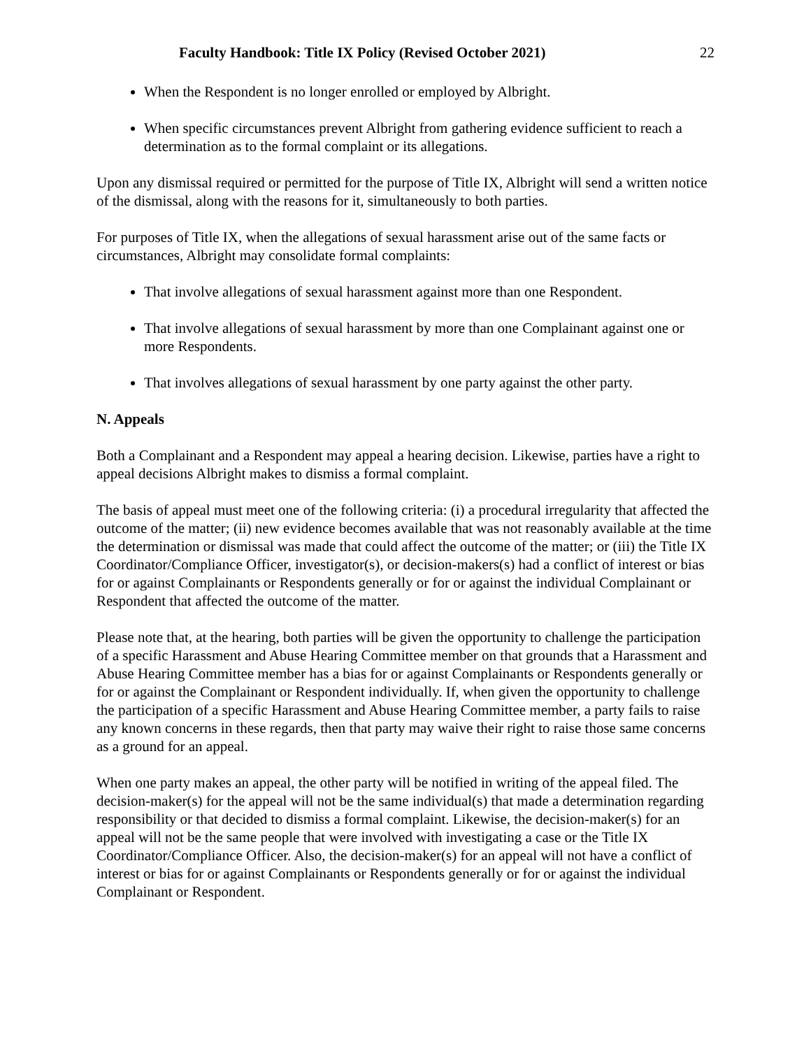Faculty Handbook: Title IX Policy (Revised October 2021) 22
When the Respondent is no longer enrolled or employed by Albright.
When specific circumstances prevent Albright from gathering evidence sufficient to reach a determination as to the formal complaint or its allegations.
Upon any dismissal required or permitted for the purpose of Title IX, Albright will send a written notice of the dismissal, along with the reasons for it, simultaneously to both parties.
For purposes of Title IX, when the allegations of sexual harassment arise out of the same facts or circumstances, Albright may consolidate formal complaints:
That involve allegations of sexual harassment against more than one Respondent.
That involve allegations of sexual harassment by more than one Complainant against one or more Respondents.
That involves allegations of sexual harassment by one party against the other party.
N. Appeals
Both a Complainant and a Respondent may appeal a hearing decision. Likewise, parties have a right to appeal decisions Albright makes to dismiss a formal complaint.
The basis of appeal must meet one of the following criteria: (i) a procedural irregularity that affected the outcome of the matter; (ii) new evidence becomes available that was not reasonably available at the time the determination or dismissal was made that could affect the outcome of the matter; or (iii) the Title IX Coordinator/Compliance Officer, investigator(s), or decision-makers(s) had a conflict of interest or bias for or against Complainants or Respondents generally or for or against the individual Complainant or Respondent that affected the outcome of the matter.
Please note that, at the hearing, both parties will be given the opportunity to challenge the participation of a specific Harassment and Abuse Hearing Committee member on that grounds that a Harassment and Abuse Hearing Committee member has a bias for or against Complainants or Respondents generally or for or against the Complainant or Respondent individually. If, when given the opportunity to challenge the participation of a specific Harassment and Abuse Hearing Committee member, a party fails to raise any known concerns in these regards, then that party may waive their right to raise those same concerns as a ground for an appeal.
When one party makes an appeal, the other party will be notified in writing of the appeal filed. The decision-maker(s) for the appeal will not be the same individual(s) that made a determination regarding responsibility or that decided to dismiss a formal complaint. Likewise, the decision-maker(s) for an appeal will not be the same people that were involved with investigating a case or the Title IX Coordinator/Compliance Officer. Also, the decision-maker(s) for an appeal will not have a conflict of interest or bias for or against Complainants or Respondents generally or for or against the individual Complainant or Respondent.